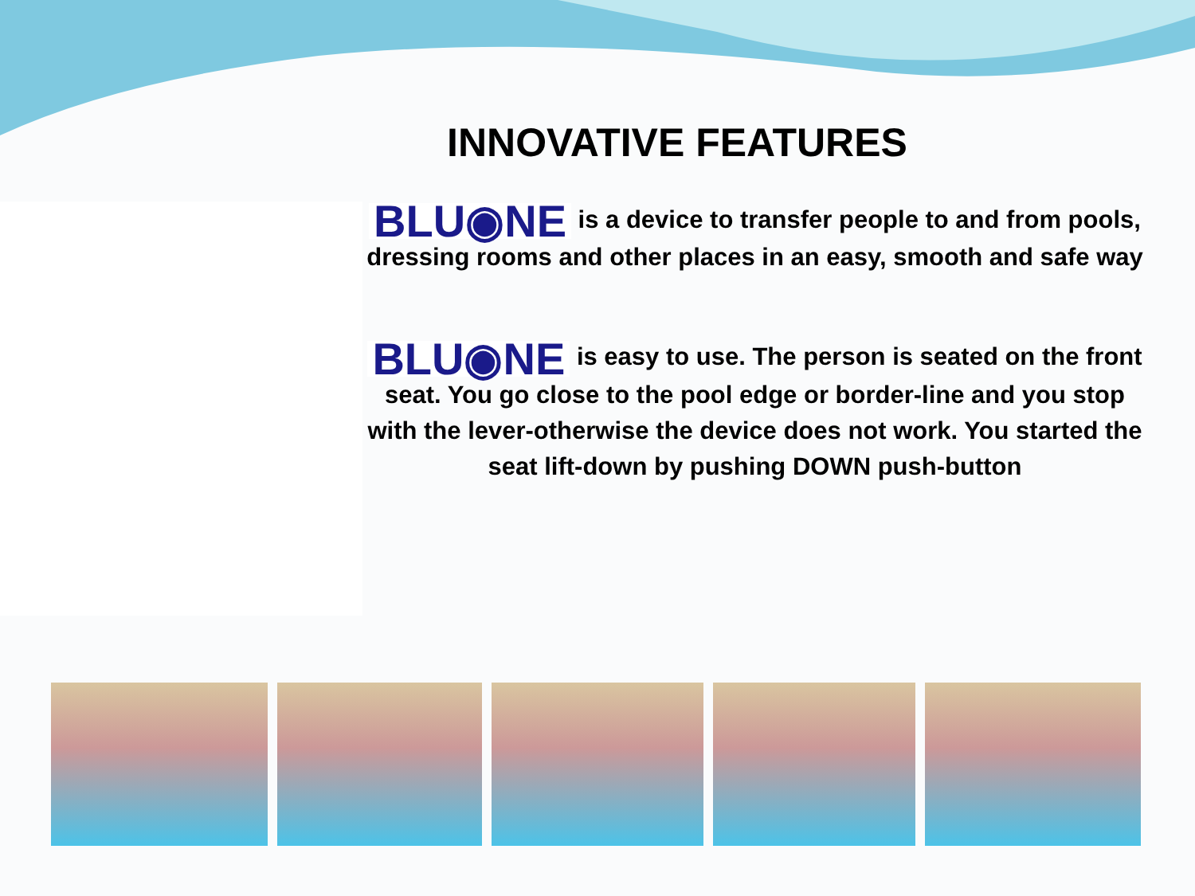INNOVATIVE FEATURES
BLU◉NE is a device to transfer people to and from pools, dressing rooms and other places in an easy, smooth and safe way
BLU◉NE is easy to use. The person is seated on the front seat. You go close to the pool edge or border-line and you stop with the lever-otherwise the device does not work. You started the seat lift-down by pushing DOWN push-button